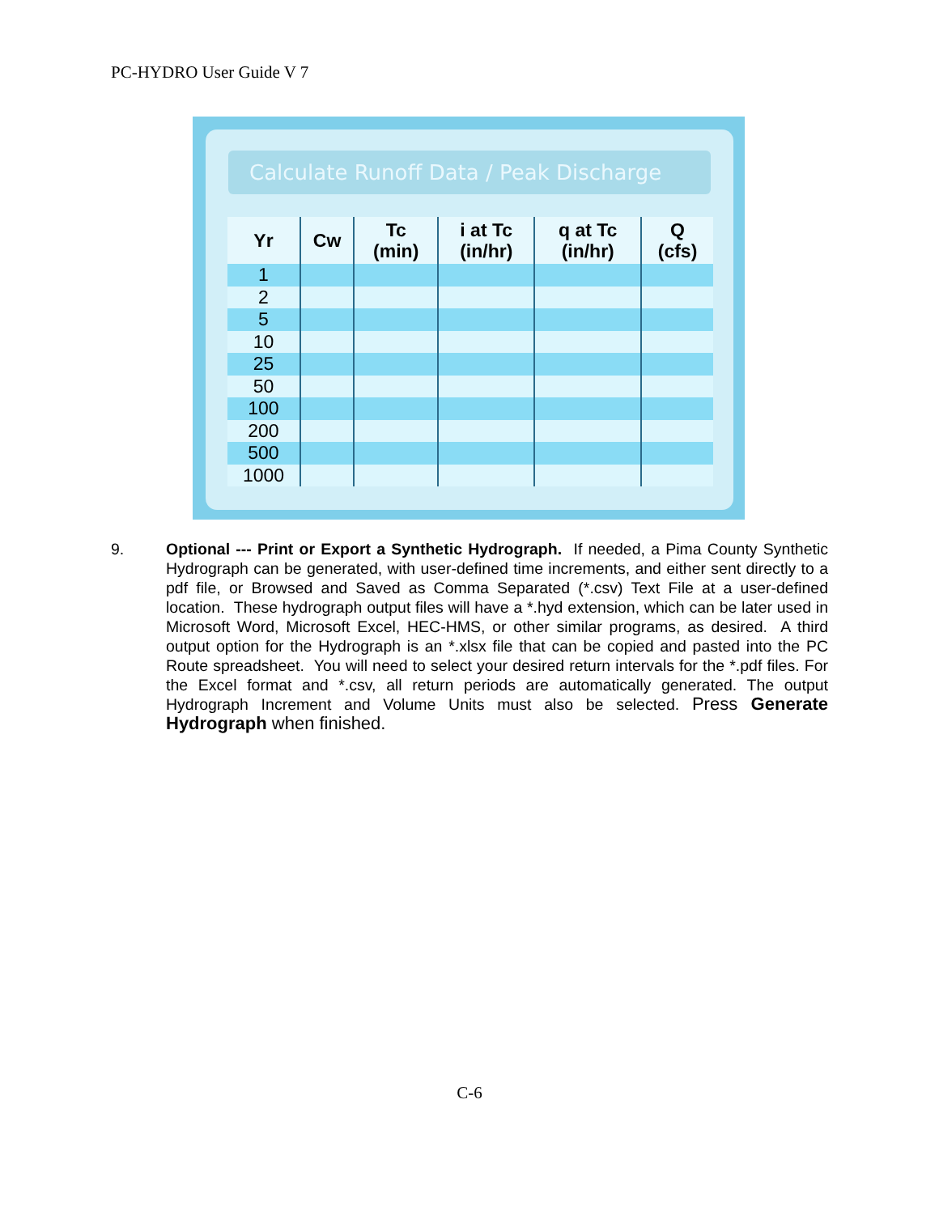PC-HYDRO User Guide V 7
Calculate Runoff Data / Peak Discharge
| Yr | Cw | Tc (min) | i at Tc (in/hr) | q at Tc (in/hr) | Q (cfs) |
| --- | --- | --- | --- | --- | --- |
| 1 | | | | | |
| 2 | | | | | |
| 5 | | | | | |
| 10 | | | | | |
| 25 | | | | | |
| 50 | | | | | |
| 100 | | | | | |
| 200 | | | | | |
| 500 | | | | | |
| 1000 | | | | | |
9. Optional --- Print or Export a Synthetic Hydrograph. If needed, a Pima County Synthetic Hydrograph can be generated, with user-defined time increments, and either sent directly to a pdf file, or Browsed and Saved as Comma Separated (*.csv) Text File at a user-defined location. These hydrograph output files will have a *.hyd extension, which can be later used in Microsoft Word, Microsoft Excel, HEC-HMS, or other similar programs, as desired. A third output option for the Hydrograph is an *.xlsx file that can be copied and pasted into the PC Route spreadsheet. You will need to select your desired return intervals for the *.pdf files. For the Excel format and *.csv, all return periods are automatically generated. The output Hydrograph Increment and Volume Units must also be selected. Press Generate Hydrograph when finished.
C-6